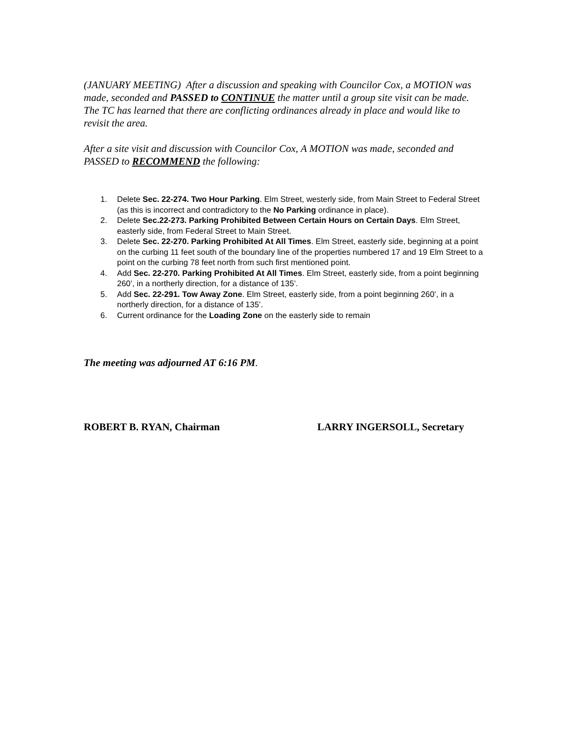(JANUARY MEETING) After a discussion and speaking with Councilor Cox, a MOTION was made, seconded and PASSED to CONTINUE the matter until a group site visit can be made. The TC has learned that there are conflicting ordinances already in place and would like to revisit the area.
After a site visit and discussion with Councilor Cox, A MOTION was made, seconded and PASSED to RECOMMEND the following:
1. Delete Sec. 22-274. Two Hour Parking. Elm Street, westerly side, from Main Street to Federal Street (as this is incorrect and contradictory to the No Parking ordinance in place).
2. Delete Sec.22-273. Parking Prohibited Between Certain Hours on Certain Days. Elm Street, easterly side, from Federal Street to Main Street.
3. Delete Sec. 22-270. Parking Prohibited At All Times. Elm Street, easterly side, beginning at a point on the curbing 11 feet south of the boundary line of the properties numbered 17 and 19 Elm Street to a point on the curbing 78 feet north from such first mentioned point.
4. Add Sec. 22-270. Parking Prohibited At All Times. Elm Street, easterly side, from a point beginning 260’, in a northerly direction, for a distance of 135’.
5. Add Sec. 22-291. Tow Away Zone. Elm Street, easterly side, from a point beginning 260’, in a northerly direction, for a distance of 135’.
6. Current ordinance for the Loading Zone on the easterly side to remain
The meeting was adjourned AT 6:16 PM.
ROBERT B. RYAN, Chairman LARRY INGERSOLL, Secretary